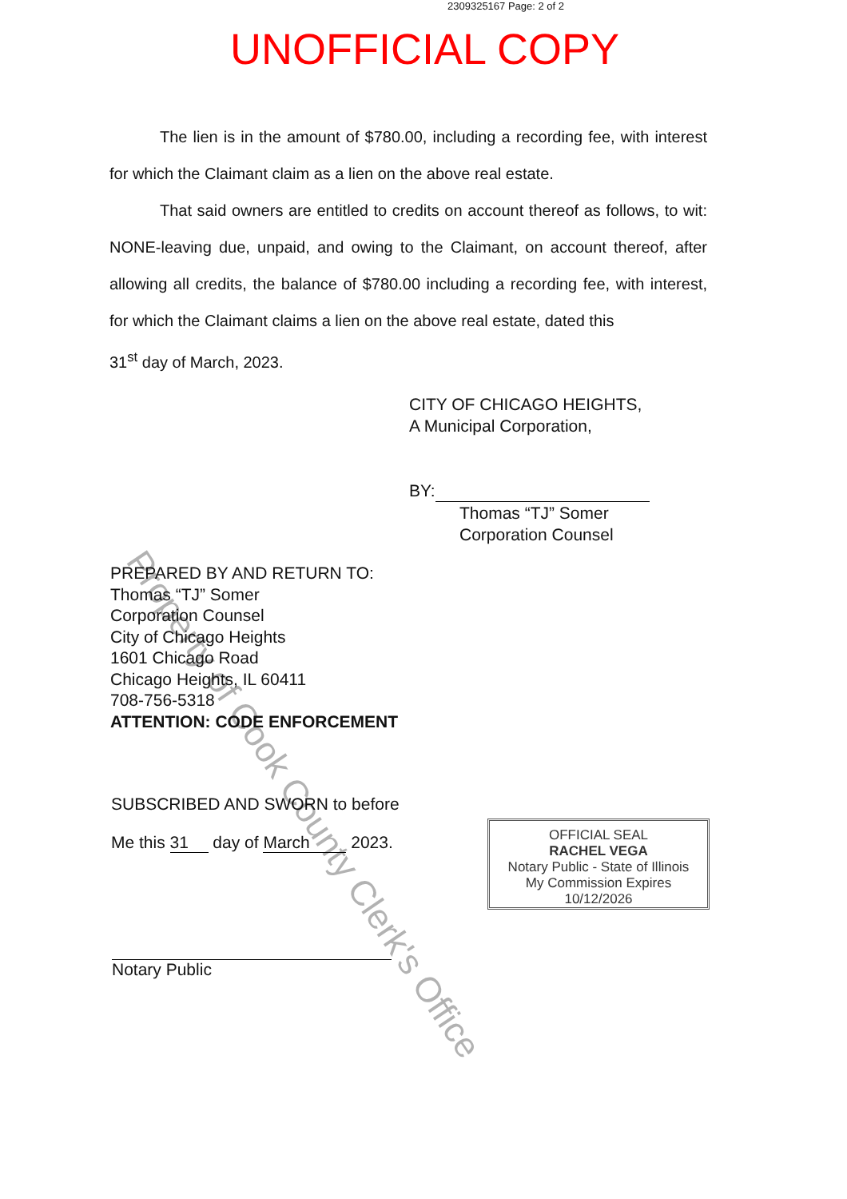2309325167 Page: 2 of 2
UNOFFICIAL COPY
The lien is in the amount of $780.00, including a recording fee, with interest for which the Claimant claim as a lien on the above real estate.
That said owners are entitled to credits on account thereof as follows, to wit: NONE-leaving due, unpaid, and owing to the Claimant, on account thereof, after allowing all credits, the balance of $780.00 including a recording fee, with interest, for which the Claimant claims a lien on the above real estate, dated this
31<sup>st</sup> day of March, 2023.
CITY OF CHICAGO HEIGHTS,
A Municipal Corporation,
BY:
Thomas “TJ” Somer
Corporation Counsel
PREPARED BY AND RETURN TO:
Thomas “TJ” Somer
Corporation Counsel
City of Chicago Heights
1601 Chicago Road
Chicago Heights, IL 60411
708-756-5318
ATTENTION: CODE ENFORCEMENT
SUBSCRIBED AND SWORN to before
Me this 31 day of March 2023.
OFFICIAL SEAL
RACHEL VEGA
Notary Public - State of Illinois
My Commission Expires 10/12/2026
Notary Public
Property of Cook County Clerk's Office